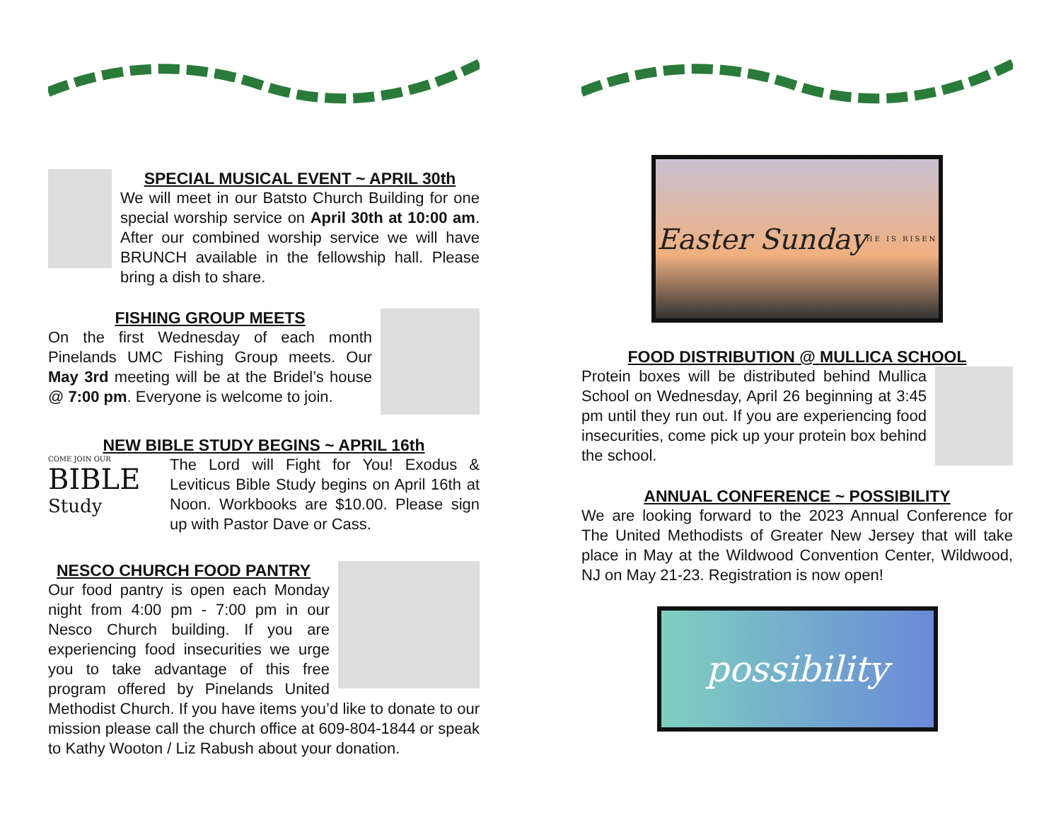SPECIAL MUSICAL EVENT ~ APRIL 30th
We will meet in our Batsto Church Building for one special worship service on April 30th at 10:00 am. After our combined worship service we will have BRUNCH available in the fellowship hall. Please bring a dish to share.
FISHING GROUP MEETS
On the first Wednesday of each month Pinelands UMC Fishing Group meets. Our May 3rd meeting will be at the Bridel’s house @ 7:00 pm. Everyone is welcome to join.
NEW BIBLE STUDY BEGINS ~ APRIL 16th
COME JOIN OUR
BIBLE
Study
The Lord will Fight for You! Exodus & Leviticus Bible Study begins on April 16th at Noon. Workbooks are $10.00. Please sign up with Pastor Dave or Cass.
NESCO CHURCH FOOD PANTRY
Our food pantry is open each Monday night from 4:00 pm - 7:00 pm in our Nesco Church building. If you are experiencing food insecurities we urge you to take advantage of this free program offered by Pinelands United Methodist Church. If you have items you’d like to donate to our mission please call the church office at 609-804-1844 or speak to Kathy Wooton / Liz Rabush about your donation.
Easter Sunday
HE IS RISEN
FOOD DISTRIBUTION @ MULLICA SCHOOL
Protein boxes will be distributed behind Mullica School on Wednesday, April 26 beginning at 3:45 pm until they run out. If you are experiencing food insecurities, come pick up your protein box behind the school.
ANNUAL CONFERENCE ~ POSSIBILITY
We are looking forward to the 2023 Annual Conference for The United Methodists of Greater New Jersey that will take place in May at the Wildwood Convention Center, Wildwood, NJ on May 21-23. Registration is now open!
possibility